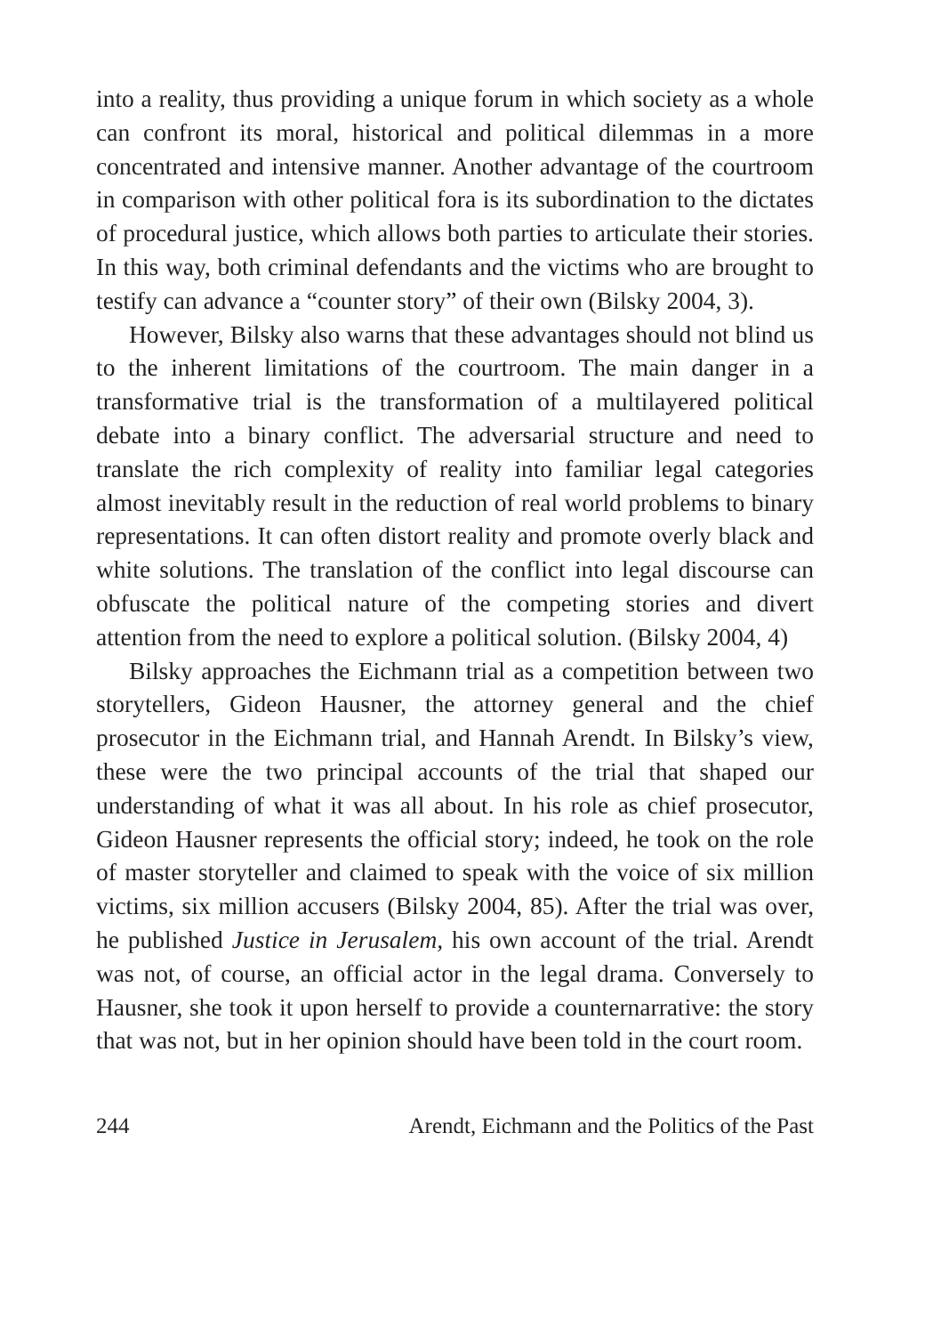into a reality, thus providing a unique forum in which society as a whole can confront its moral, historical and political dilemmas in a more concentrated and intensive manner. Another advantage of the courtroom in comparison with other political fora is its subordination to the dictates of procedural justice, which allows both parties to articulate their stories. In this way, both criminal defendants and the victims who are brought to testify can advance a “counter story” of their own (Bilsky 2004, 3).
However, Bilsky also warns that these advantages should not blind us to the inherent limitations of the courtroom. The main danger in a transformative trial is the transformation of a multilayered political debate into a binary conflict. The adversarial structure and need to translate the rich complexity of reality into familiar legal categories almost inevitably result in the reduction of real world problems to binary representations. It can often distort reality and promote overly black and white solutions. The translation of the conflict into legal discourse can obfuscate the political nature of the competing stories and divert attention from the need to explore a political solution. (Bilsky 2004, 4)
Bilsky approaches the Eichmann trial as a competition between two storytellers, Gideon Hausner, the attorney general and the chief prosecutor in the Eichmann trial, and Hannah Arendt. In Bilsky’s view, these were the two principal accounts of the trial that shaped our understanding of what it was all about. In his role as chief prosecutor, Gideon Hausner represents the official story; indeed, he took on the role of master storyteller and claimed to speak with the voice of six million victims, six million accusers (Bilsky 2004, 85). After the trial was over, he published Justice in Jerusalem, his own account of the trial. Arendt was not, of course, an official actor in the legal drama. Conversely to Hausner, she took it upon herself to provide a counternarrative: the story that was not, but in her opinion should have been told in the court room.
244 Arendt, Eichmann and the Politics of the Past